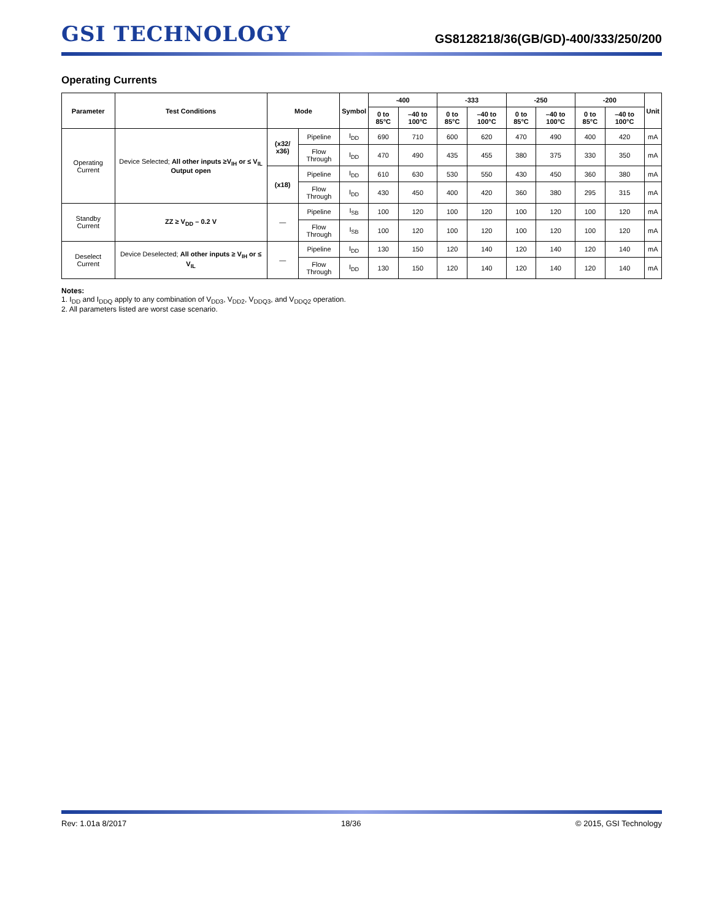GSI TECHNOLOGY
GS8128218/36(GB/GD)-400/333/250/200
Operating Currents
| Parameter | Test Conditions | Mode | | Symbol | -400 | | -333 | | -250 | | -200 | | Unit |
| --- | --- | --- | --- | --- | --- | --- | --- | --- | --- | --- | --- | --- | --- |
| | | | | | 0 to 85°C | –40 to 100°C | 0 to 85°C | –40 to 100°C | 0 to 85°C | –40 to 100°C | 0 to 85°C | –40 to 100°C | |
| Operating Current | Device Selected; All other inputs ≥V<sub>IH</sub> or ≤ V<sub>IL</sub> Output open | (x32/ x36) | Pipeline | I<sub>DD</sub> | 690 | 710 | 600 | 620 | 470 | 490 | 400 | 420 | mA |
| | | | Flow Through | I<sub>DD</sub> | 470 | 490 | 435 | 455 | 380 | 375 | 330 | 350 | mA |
| | | (x18) | Pipeline | I<sub>DD</sub> | 610 | 630 | 530 | 550 | 430 | 450 | 360 | 380 | mA |
| | | | Flow Through | I<sub>DD</sub> | 430 | 450 | 400 | 420 | 360 | 380 | 295 | 315 | mA |
| Standby Current | ZZ ≥ V<sub>DD</sub> – 0.2 V | — | Pipeline | I<sub>SB</sub> | 100 | 120 | 100 | 120 | 100 | 120 | 100 | 120 | mA |
| | | | Flow Through | I<sub>SB</sub> | 100 | 120 | 100 | 120 | 100 | 120 | 100 | 120 | mA |
| Deselect Current | Device Deselected; All other inputs ≥ V<sub>IH</sub> or ≤ V<sub>IL</sub> | — | Pipeline | I<sub>DD</sub> | 130 | 150 | 120 | 140 | 120 | 140 | 120 | 140 | mA |
| | | | Flow Through | I<sub>DD</sub> | 130 | 150 | 120 | 140 | 120 | 140 | 120 | 140 | mA |
Notes:
1. I<sub>DD</sub> and I<sub>DDQ</sub> apply to any combination of V<sub>DD3</sub>, V<sub>DD2</sub>, V<sub>DDQ3</sub>, and V<sub>DDQ2</sub> operation.
2. All parameters listed are worst case scenario.
Rev: 1.01a 8/2017 18/36 © 2015, GSI Technology